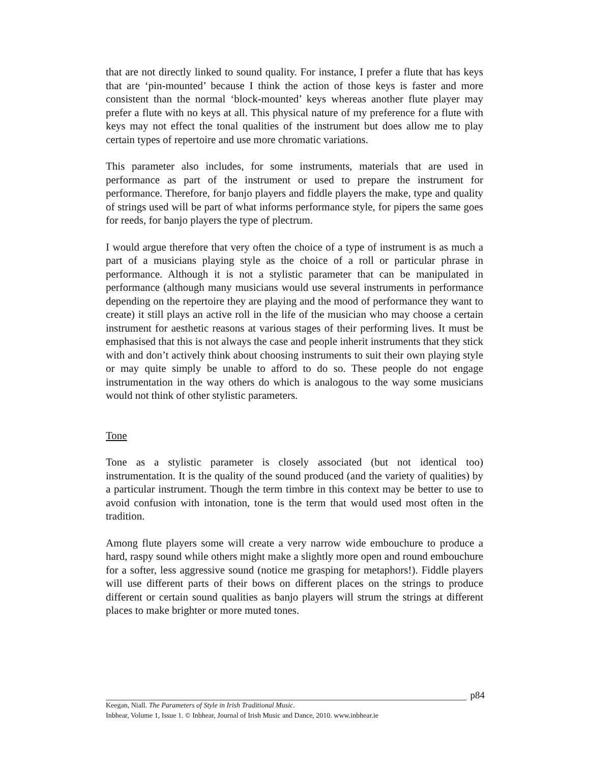that are not directly linked to sound quality. For instance, I prefer a flute that has keys that are ‘pin-mounted’ because I think the action of those keys is faster and more consistent than the normal ‘block-mounted’ keys whereas another flute player may prefer a flute with no keys at all. This physical nature of my preference for a flute with keys may not effect the tonal qualities of the instrument but does allow me to play certain types of repertoire and use more chromatic variations.
This parameter also includes, for some instruments, materials that are used in performance as part of the instrument or used to prepare the instrument for performance. Therefore, for banjo players and fiddle players the make, type and quality of strings used will be part of what informs performance style, for pipers the same goes for reeds, for banjo players the type of plectrum.
I would argue therefore that very often the choice of a type of instrument is as much a part of a musicians playing style as the choice of a roll or particular phrase in performance. Although it is not a stylistic parameter that can be manipulated in performance (although many musicians would use several instruments in performance depending on the repertoire they are playing and the mood of performance they want to create) it still plays an active roll in the life of the musician who may choose a certain instrument for aesthetic reasons at various stages of their performing lives. It must be emphasised that this is not always the case and people inherit instruments that they stick with and don’t actively think about choosing instruments to suit their own playing style or may quite simply be unable to afford to do so. These people do not engage instrumentation in the way others do which is analogous to the way some musicians would not think of other stylistic parameters.
Tone
Tone as a stylistic parameter is closely associated (but not identical too) instrumentation. It is the quality of the sound produced (and the variety of qualities) by a particular instrument. Though the term timbre in this context may be better to use to avoid confusion with intonation, tone is the term that would used most often in the tradition.
Among flute players some will create a very narrow wide embouchure to produce a hard, raspy sound while others might make a slightly more open and round embouchure for a softer, less aggressive sound (notice me grasping for metaphors!). Fiddle players will use different parts of their bows on different places on the strings to produce different or certain sound qualities as banjo players will strum the strings at different places to make brighter or more muted tones.
p84
Keegan, Niall. The Parameters of Style in Irish Traditional Music.
Inbhear, Volume 1, Issue 1. © Inbhear, Journal of Irish Music and Dance, 2010. www.inbhear.ie